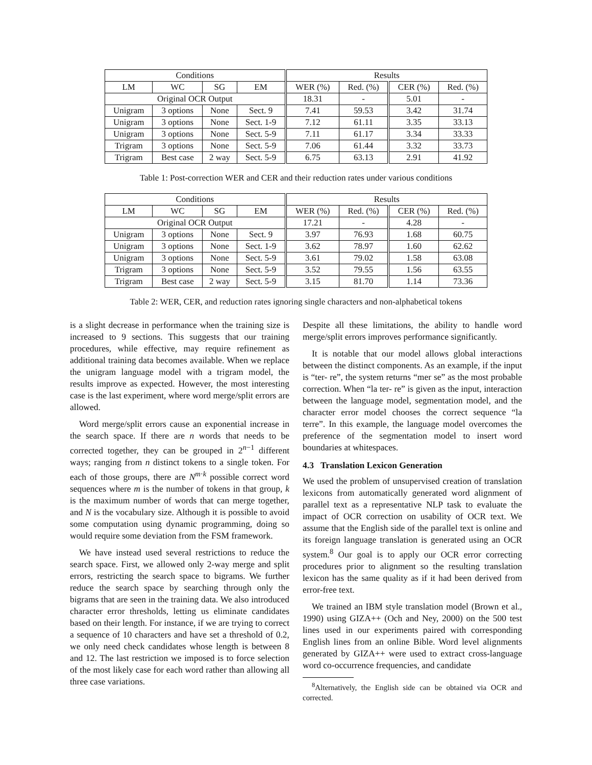| Conditions | | | | Results | | | |
| --- | --- | --- | --- | --- | --- | --- | --- |
| LM | WC | SG | EM | WER (%) | Red. (%) | CER (%) | Red. (%) |
| Original OCR Output | | | | 18.31 | - | 5.01 | - |
| Unigram | 3 options | None | Sect. 9 | 7.41 | 59.53 | 3.42 | 31.74 |
| Unigram | 3 options | None | Sect. 1-9 | 7.12 | 61.11 | 3.35 | 33.13 |
| Unigram | 3 options | None | Sect. 5-9 | 7.11 | 61.17 | 3.34 | 33.33 |
| Trigram | 3 options | None | Sect. 5-9 | 7.06 | 61.44 | 3.32 | 33.73 |
| Trigram | Best case | 2 way | Sect. 5-9 | 6.75 | 63.13 | 2.91 | 41.92 |
Table 1: Post-correction WER and CER and their reduction rates under various conditions
| Conditions | | | | Results | | | |
| --- | --- | --- | --- | --- | --- | --- | --- |
| LM | WC | SG | EM | WER (%) | Red. (%) | CER (%) | Red. (%) |
| Original OCR Output | | | | 17.21 | - | 4.28 | - |
| Unigram | 3 options | None | Sect. 9 | 3.97 | 76.93 | 1.68 | 60.75 |
| Unigram | 3 options | None | Sect. 1-9 | 3.62 | 78.97 | 1.60 | 62.62 |
| Unigram | 3 options | None | Sect. 5-9 | 3.61 | 79.02 | 1.58 | 63.08 |
| Trigram | 3 options | None | Sect. 5-9 | 3.52 | 79.55 | 1.56 | 63.55 |
| Trigram | Best case | 2 way | Sect. 5-9 | 3.15 | 81.70 | 1.14 | 73.36 |
Table 2: WER, CER, and reduction rates ignoring single characters and non-alphabetical tokens
is a slight decrease in performance when the training size is increased to 9 sections. This suggests that our training procedures, while effective, may require refinement as additional training data becomes available. When we replace the unigram language model with a trigram model, the results improve as expected. However, the most interesting case is the last experiment, where word merge/split errors are allowed.
Word merge/split errors cause an exponential increase in the search space. If there are n words that needs to be corrected together, they can be grouped in 2<sup>n−1</sup> different ways; ranging from n distinct tokens to a single token. For each of those groups, there are N<sup>m·k</sup> possible correct word sequences where m is the number of tokens in that group, k is the maximum number of words that can merge together, and N is the vocabulary size. Although it is possible to avoid some computation using dynamic programming, doing so would require some deviation from the FSM framework.
We have instead used several restrictions to reduce the search space. First, we allowed only 2-way merge and split errors, restricting the search space to bigrams. We further reduce the search space by searching through only the bigrams that are seen in the training data. We also introduced character error thresholds, letting us eliminate candidates based on their length. For instance, if we are trying to correct a sequence of 10 characters and have set a threshold of 0.2, we only need check candidates whose length is between 8 and 12. The last restriction we imposed is to force selection of the most likely case for each word rather than allowing all three case variations.
Despite all these limitations, the ability to handle word merge/split errors improves performance significantly.
It is notable that our model allows global interactions between the distinct components. As an example, if the input is “ter- re”, the system returns “mer se” as the most probable correction. When “la ter- re” is given as the input, interaction between the language model, segmentation model, and the character error model chooses the correct sequence “la terre”. In this example, the language model overcomes the preference of the segmentation model to insert word boundaries at whitespaces.
4.3 Translation Lexicon Generation
We used the problem of unsupervised creation of translation lexicons from automatically generated word alignment of parallel text as a representative NLP task to evaluate the impact of OCR correction on usability of OCR text. We assume that the English side of the parallel text is online and its foreign language translation is generated using an OCR system.<sup>8</sup> Our goal is to apply our OCR error correcting procedures prior to alignment so the resulting translation lexicon has the same quality as if it had been derived from error-free text.
We trained an IBM style translation model (Brown et al., 1990) using GIZA++ (Och and Ney, 2000) on the 500 test lines used in our experiments paired with corresponding English lines from an online Bible. Word level alignments generated by GIZA++ were used to extract cross-language word co-occurrence frequencies, and candidate
<sup>8</sup> Alternatively, the English side can be obtained via OCR and corrected.